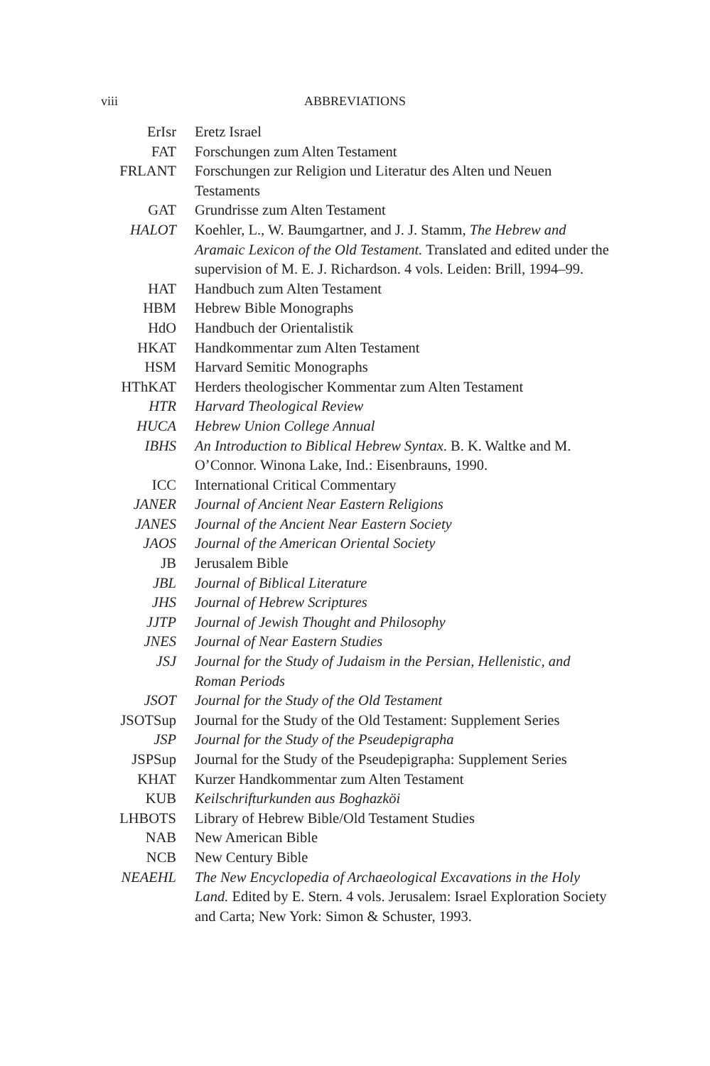viii
ABBREVIATIONS
| ErIsr | Eretz Israel |
| FAT | Forschungen zum Alten Testament |
| FRLANT | Forschungen zur Religion und Literatur des Alten und Neuen Testaments |
| GAT | Grundrisse zum Alten Testament |
| HALOT | Koehler, L., W. Baumgartner, and J. J. Stamm, The Hebrew and Aramaic Lexicon of the Old Testament. Translated and edited under the supervision of M. E. J. Richardson. 4 vols. Leiden: Brill, 1994–99. |
| HAT | Handbuch zum Alten Testament |
| HBM | Hebrew Bible Monographs |
| HdO | Handbuch der Orientalistik |
| HKAT | Handkommentar zum Alten Testament |
| HSM | Harvard Semitic Monographs |
| HThKAT | Herders theologischer Kommentar zum Alten Testament |
| HTR | Harvard Theological Review |
| HUCA | Hebrew Union College Annual |
| IBHS | An Introduction to Biblical Hebrew Syntax . B. K. Waltke and M. O’Connor. Winona Lake, Ind.: Eisenbrauns, 1990. |
| ICC | International Critical Commentary |
| JANER | Journal of Ancient Near Eastern Religions |
| JANES | Journal of the Ancient Near Eastern Society |
| JAOS | Journal of the American Oriental Society |
| JB | Jerusalem Bible |
| JBL | Journal of Biblical Literature |
| JHS | Journal of Hebrew Scriptures |
| JJTP | Journal of Jewish Thought and Philosophy |
| JNES | Journal of Near Eastern Studies |
| JSJ | Journal for the Study of Judaism in the Persian, Hellenistic, and Roman Periods |
| JSOT | Journal for the Study of the Old Testament |
| JSOTSup | Journal for the Study of the Old Testament: Supplement Series |
| JSP | Journal for the Study of the Pseudepigrapha |
| JSPSup | Journal for the Study of the Pseudepigrapha: Supplement Series |
| KHAT | Kurzer Handkommentar zum Alten Testament |
| KUB | Keilschrifturkunden aus Boghazköi |
| LHBOTS | Library of Hebrew Bible/Old Testament Studies |
| NAB | New American Bible |
| NCB | New Century Bible |
| NEAEHL | The New Encyclopedia of Archaeological Excavations in the Holy Land. Edited by E. Stern. 4 vols. Jerusalem: Israel Exploration Society and Carta; New York: Simon & Schuster, 1993. |